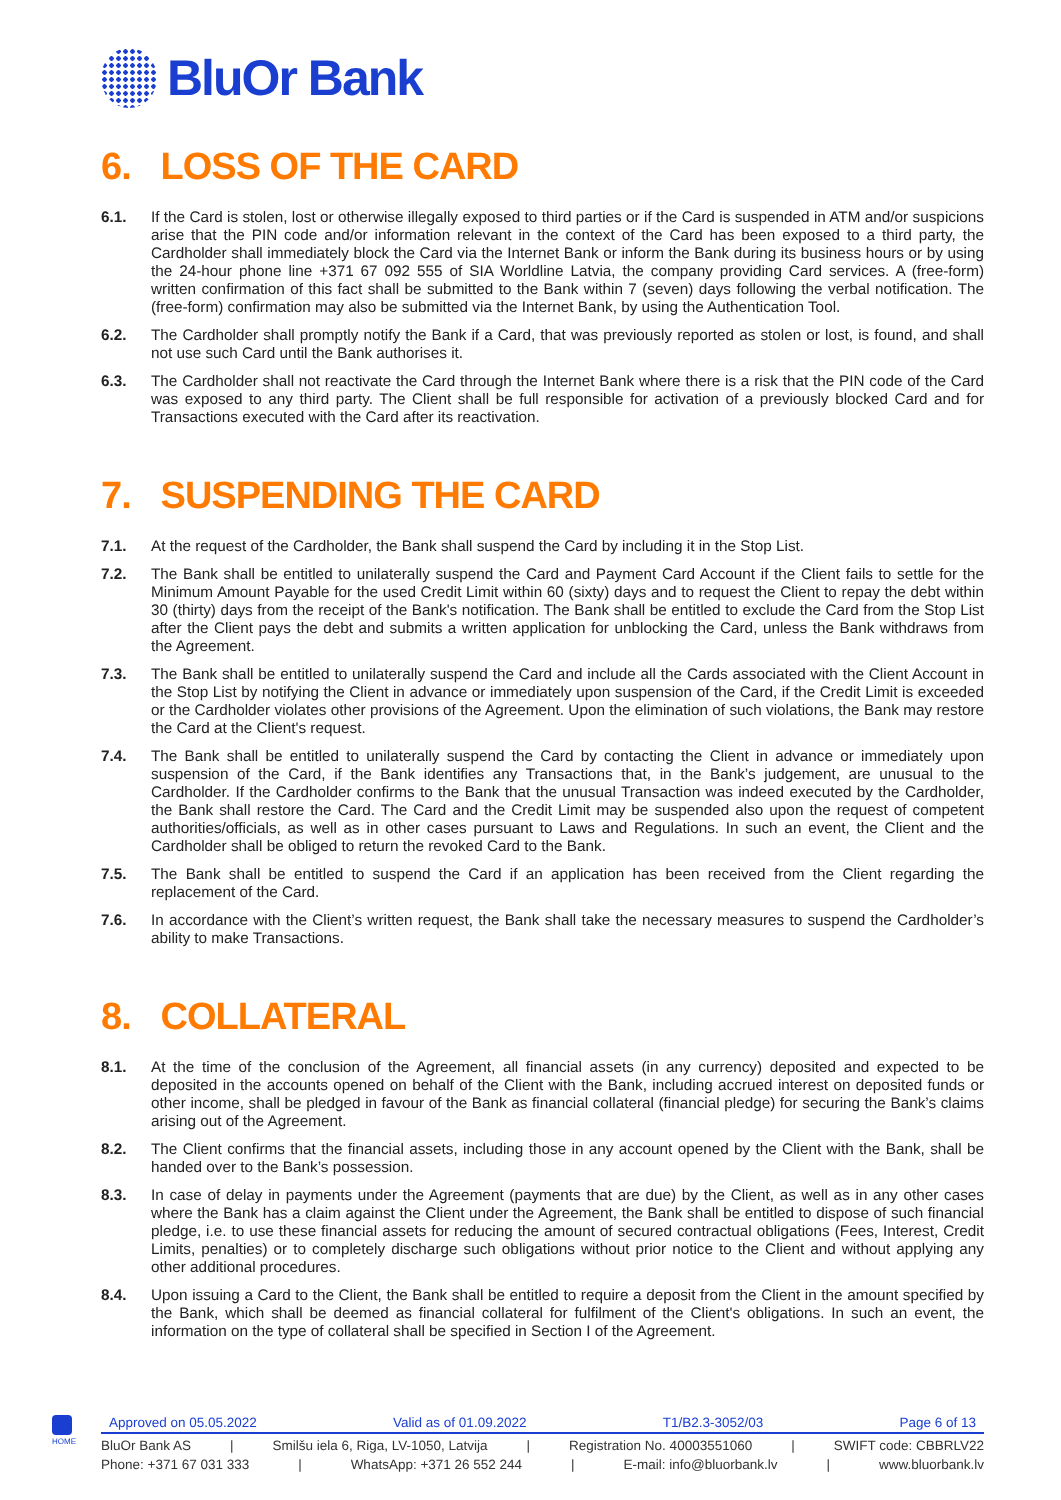BluOr Bank
6. LOSS OF THE CARD
6.1. If the Card is stolen, lost or otherwise illegally exposed to third parties or if the Card is suspended in ATM and/or suspicions arise that the PIN code and/or information relevant in the context of the Card has been exposed to a third party, the Cardholder shall immediately block the Card via the Internet Bank or inform the Bank during its business hours or by using the 24-hour phone line +371 67 092 555 of SIA Worldline Latvia, the company providing Card services. A (free-form) written confirmation of this fact shall be submitted to the Bank within 7 (seven) days following the verbal notification. The (free-form) confirmation may also be submitted via the Internet Bank, by using the Authentication Tool.
6.2. The Cardholder shall promptly notify the Bank if a Card, that was previously reported as stolen or lost, is found, and shall not use such Card until the Bank authorises it.
6.3. The Cardholder shall not reactivate the Card through the Internet Bank where there is a risk that the PIN code of the Card was exposed to any third party. The Client shall be full responsible for activation of a previously blocked Card and for Transactions executed with the Card after its reactivation.
7. SUSPENDING THE CARD
7.1. At the request of the Cardholder, the Bank shall suspend the Card by including it in the Stop List.
7.2. The Bank shall be entitled to unilaterally suspend the Card and Payment Card Account if the Client fails to settle for the Minimum Amount Payable for the used Credit Limit within 60 (sixty) days and to request the Client to repay the debt within 30 (thirty) days from the receipt of the Bank's notification. The Bank shall be entitled to exclude the Card from the Stop List after the Client pays the debt and submits a written application for unblocking the Card, unless the Bank withdraws from the Agreement.
7.3. The Bank shall be entitled to unilaterally suspend the Card and include all the Cards associated with the Client Account in the Stop List by notifying the Client in advance or immediately upon suspension of the Card, if the Credit Limit is exceeded or the Cardholder violates other provisions of the Agreement. Upon the elimination of such violations, the Bank may restore the Card at the Client's request.
7.4. The Bank shall be entitled to unilaterally suspend the Card by contacting the Client in advance or immediately upon suspension of the Card, if the Bank identifies any Transactions that, in the Bank’s judgement, are unusual to the Cardholder. If the Cardholder confirms to the Bank that the unusual Transaction was indeed executed by the Cardholder, the Bank shall restore the Card. The Card and the Credit Limit may be suspended also upon the request of competent authorities/officials, as well as in other cases pursuant to Laws and Regulations. In such an event, the Client and the Cardholder shall be obliged to return the revoked Card to the Bank.
7.5. The Bank shall be entitled to suspend the Card if an application has been received from the Client regarding the replacement of the Card.
7.6. In accordance with the Client’s written request, the Bank shall take the necessary measures to suspend the Cardholder’s ability to make Transactions.
8. COLLATERAL
8.1. At the time of the conclusion of the Agreement, all financial assets (in any currency) deposited and expected to be deposited in the accounts opened on behalf of the Client with the Bank, including accrued interest on deposited funds or other income, shall be pledged in favour of the Bank as financial collateral (financial pledge) for securing the Bank’s claims arising out of the Agreement.
8.2. The Client confirms that the financial assets, including those in any account opened by the Client with the Bank, shall be handed over to the Bank’s possession.
8.3. In case of delay in payments under the Agreement (payments that are due) by the Client, as well as in any other cases where the Bank has a claim against the Client under the Agreement, the Bank shall be entitled to dispose of such financial pledge, i.e. to use these financial assets for reducing the amount of secured contractual obligations (Fees, Interest, Credit Limits, penalties) or to completely discharge such obligations without prior notice to the Client and without applying any other additional procedures.
8.4. Upon issuing a Card to the Client, the Bank shall be entitled to require a deposit from the Client in the amount specified by the Bank, which shall be deemed as financial collateral for fulfilment of the Client's obligations. In such an event, the information on the type of collateral shall be specified in Section I of the Agreement.
HOME
Approved on 05.05.2022 Valid as of 01.09.2022 T1/B2.3-3052/03 Page 6 of 13
BluOr Bank AS | Smilšu iela 6, Riga, LV-1050, Latvija | Registration No. 40003551060 | SWIFT code: CBBRLV22
Phone: +371 67 031 333 | WhatsApp: +371 26 552 244 | E-mail: info@bluorbank.lv | www.bluorbank.lv